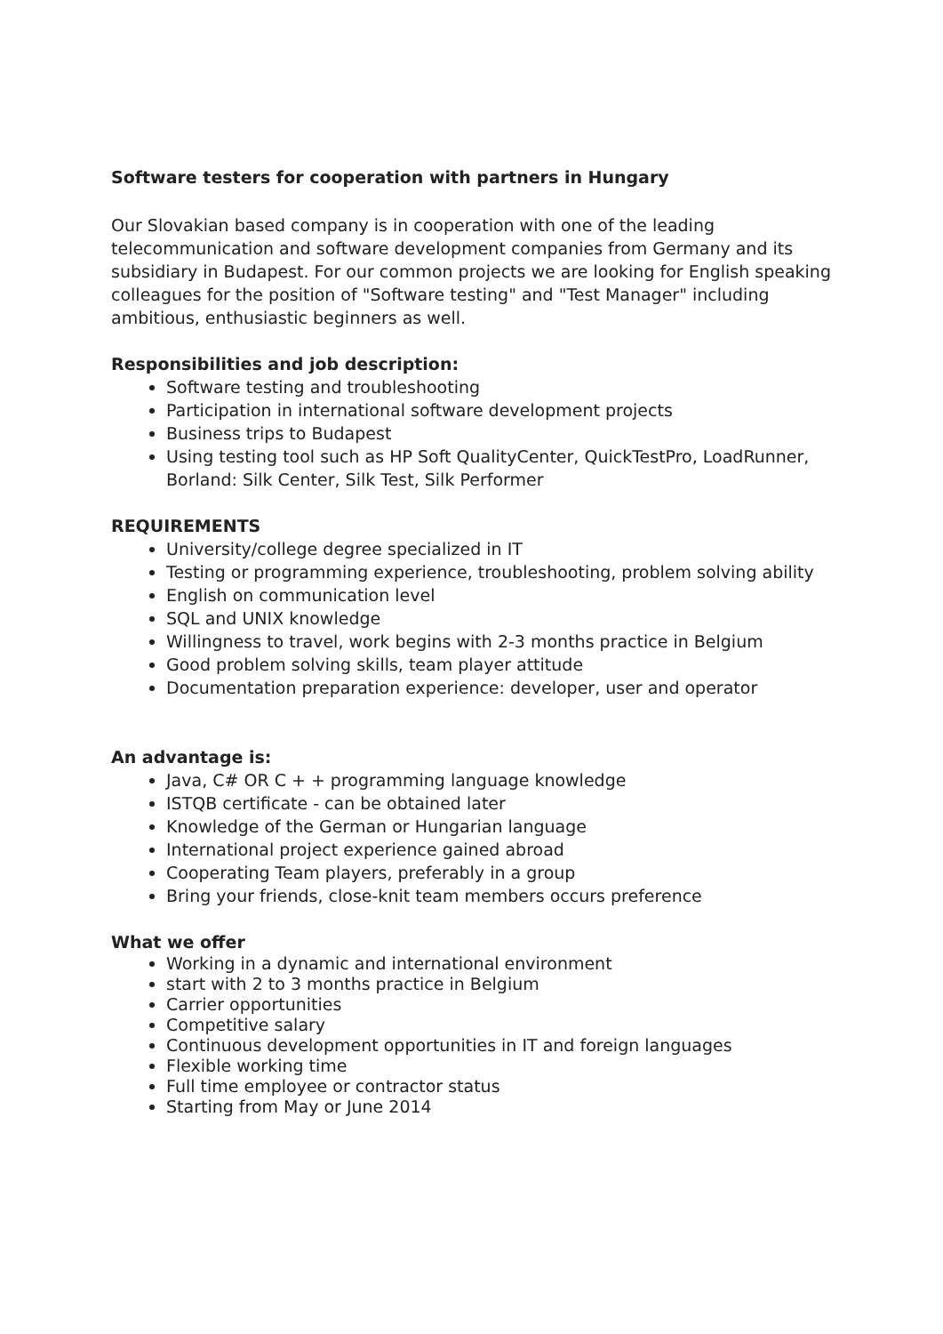Software testers for cooperation with partners in Hungary
Our Slovakian based company is in cooperation with one of the leading telecommunication and software development companies from Germany and its subsidiary in Budapest. For our common projects we are looking for English speaking colleagues for the position of "Software testing" and "Test Manager" including ambitious, enthusiastic beginners as well.
Responsibilities and job description:
Software testing and troubleshooting
Participation in international software development projects
Business trips to Budapest
Using testing tool such as HP Soft QualityCenter, QuickTestPro, LoadRunner, Borland: Silk Center, Silk Test, Silk Performer
REQUIREMENTS
University/college degree specialized in IT
Testing or programming experience, troubleshooting, problem solving ability
English on communication level
SQL and UNIX knowledge
Willingness to travel, work begins with 2-3 months practice in Belgium
Good problem solving skills, team player attitude
Documentation preparation experience: developer, user and operator
An advantage is:
Java, C# OR C + + programming language knowledge
ISTQB certificate - can be obtained later
Knowledge of the German or Hungarian language
International project experience gained abroad
Cooperating Team players, preferably in a group
Bring your friends, close-knit team members occurs preference
What we offer
Working in a dynamic and international environment
start with 2 to 3 months practice in Belgium
Carrier opportunities
Competitive salary
Continuous development opportunities in IT and foreign languages
Flexible working time
Full time employee or contractor status
Starting from May or June 2014